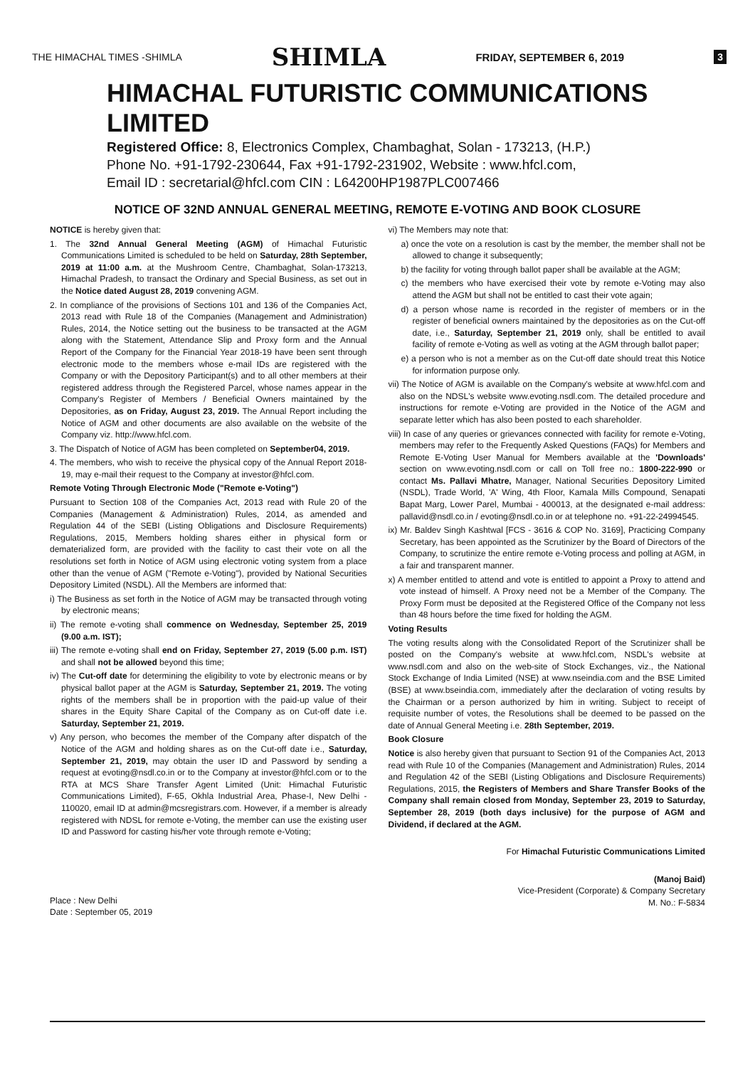THE HIMACHAL TIMES -SHIMLA SHIMLA FRIDAY, SEPTEMBER 6, 2019 3
HIMACHAL FUTURISTIC COMMUNICATIONS LIMITED
Registered Office: 8, Electronics Complex, Chambaghat, Solan - 173213, (H.P.)
Phone No. +91-1792-230644, Fax +91-1792-231902, Website : www.hfcl.com,
Email ID : secretarial@hfcl.com CIN : L64200HP1987PLC007466
NOTICE OF 32ND ANNUAL GENERAL MEETING, REMOTE E-VOTING AND BOOK CLOSURE
NOTICE is hereby given that:
1. The 32nd Annual General Meeting (AGM) of Himachal Futuristic Communications Limited is scheduled to be held on Saturday, 28th September, 2019 at 11:00 a.m. at the Mushroom Centre, Chambaghat, Solan-173213, Himachal Pradesh, to transact the Ordinary and Special Business, as set out in the Notice dated August 28, 2019 convening AGM.
2. In compliance of the provisions of Sections 101 and 136 of the Companies Act, 2013 read with Rule 18 of the Companies (Management and Administration) Rules, 2014, the Notice setting out the business to be transacted at the AGM along with the Statement, Attendance Slip and Proxy form and the Annual Report of the Company for the Financial Year 2018-19 have been sent through electronic mode to the members whose e-mail IDs are registered with the Company or with the Depository Participant(s) and to all other members at their registered address through the Registered Parcel, whose names appear in the Company's Register of Members / Beneficial Owners maintained by the Depositories, as on Friday, August 23, 2019. The Annual Report including the Notice of AGM and other documents are also available on the website of the Company viz. http://www.hfcl.com.
3. The Dispatch of Notice of AGM has been completed on September04, 2019.
4. The members, who wish to receive the physical copy of the Annual Report 2018-19, may e-mail their request to the Company at investor@hfcl.com.
Remote Voting Through Electronic Mode ("Remote e-Voting")
Pursuant to Section 108 of the Companies Act, 2013 read with Rule 20 of the Companies (Management & Administration) Rules, 2014, as amended and Regulation 44 of the SEBI (Listing Obligations and Disclosure Requirements) Regulations, 2015, Members holding shares either in physical form or dematerialized form, are provided with the facility to cast their vote on all the resolutions set forth in Notice of AGM using electronic voting system from a place other than the venue of AGM ("Remote e-Voting"), provided by National Securities Depository Limited (NSDL). All the Members are informed that:
i) The Business as set forth in the Notice of AGM may be transacted through voting by electronic means;
ii) The remote e-voting shall commence on Wednesday, September 25, 2019 (9.00 a.m. IST);
iii) The remote e-voting shall end on Friday, September 27, 2019 (5.00 p.m. IST) and shall not be allowed beyond this time;
iv) The Cut-off date for determining the eligibility to vote by electronic means or by physical ballot paper at the AGM is Saturday, September 21, 2019. The voting rights of the members shall be in proportion with the paid-up value of their shares in the Equity Share Capital of the Company as on Cut-off date i.e. Saturday, September 21, 2019.
v) Any person, who becomes the member of the Company after dispatch of the Notice of the AGM and holding shares as on the Cut-off date i.e., Saturday, September 21, 2019, may obtain the user ID and Password by sending a request at evoting@nsdl.co.in or to the Company at investor@hfcl.com or to the RTA at MCS Share Transfer Agent Limited (Unit: Himachal Futuristic Communications Limited), F-65, Okhla Industrial Area, Phase-I, New Delhi - 110020, email ID at admin@mcsregistrars.com. However, if a member is already registered with NDSL for remote e-Voting, the member can use the existing user ID and Password for casting his/her vote through remote e-Voting;
Place : New Delhi
Date : September 05, 2019
vi) The Members may note that:
a) once the vote on a resolution is cast by the member, the member shall not be allowed to change it subsequently;
b) the facility for voting through ballot paper shall be available at the AGM;
c) the members who have exercised their vote by remote e-Voting may also attend the AGM but shall not be entitled to cast their vote again;
d) a person whose name is recorded in the register of members or in the register of beneficial owners maintained by the depositories as on the Cut-off date, i.e., Saturday, September 21, 2019 only, shall be entitled to avail facility of remote e-Voting as well as voting at the AGM through ballot paper;
e) a person who is not a member as on the Cut-off date should treat this Notice for information purpose only.
vii) The Notice of AGM is available on the Company's website at www.hfcl.com and also on the NDSL's website www.evoting.nsdl.com. The detailed procedure and instructions for remote e-Voting are provided in the Notice of the AGM and separate letter which has also been posted to each shareholder.
viii) In case of any queries or grievances connected with facility for remote e-Voting, members may refer to the Frequently Asked Questions (FAQs) for Members and Remote E-Voting User Manual for Members available at the 'Downloads' section on www.evoting.nsdl.com or call on Toll free no.: 1800-222-990 or contact Ms. Pallavi Mhatre, Manager, National Securities Depository Limited (NSDL), Trade World, 'A' Wing, 4th Floor, Kamala Mills Compound, Senapati Bapat Marg, Lower Parel, Mumbai - 400013, at the designated e-mail address: pallavid@nsdl.co.in / evoting@nsdl.co.in or at telephone no. +91-22-24994545.
ix) Mr. Baldev Singh Kashtwal [FCS - 3616 & COP No. 3169], Practicing Company Secretary, has been appointed as the Scrutinizer by the Board of Directors of the Company, to scrutinize the entire remote e-Voting process and polling at AGM, in a fair and transparent manner.
x) A member entitled to attend and vote is entitled to appoint a Proxy to attend and vote instead of himself. A Proxy need not be a Member of the Company. The Proxy Form must be deposited at the Registered Office of the Company not less than 48 hours before the time fixed for holding the AGM.
Voting Results
The voting results along with the Consolidated Report of the Scrutinizer shall be posted on the Company's website at www.hfcl.com, NSDL's website at www.nsdl.com and also on the web-site of Stock Exchanges, viz., the National Stock Exchange of India Limited (NSE) at www.nseindia.com and the BSE Limited (BSE) at www.bseindia.com, immediately after the declaration of voting results by the Chairman or a person authorized by him in writing. Subject to receipt of requisite number of votes, the Resolutions shall be deemed to be passed on the date of Annual General Meeting i.e. 28th September, 2019.
Book Closure
Notice is also hereby given that pursuant to Section 91 of the Companies Act, 2013 read with Rule 10 of the Companies (Management and Administration) Rules, 2014 and Regulation 42 of the SEBI (Listing Obligations and Disclosure Requirements) Regulations, 2015, the Registers of Members and Share Transfer Books of the Company shall remain closed from Monday, September 23, 2019 to Saturday, September 28, 2019 (both days inclusive) for the purpose of AGM and Dividend, if declared at the AGM.
For Himachal Futuristic Communications Limited
(Manoj Baid)
Vice-President (Corporate) & Company Secretary
M. No.: F-5834